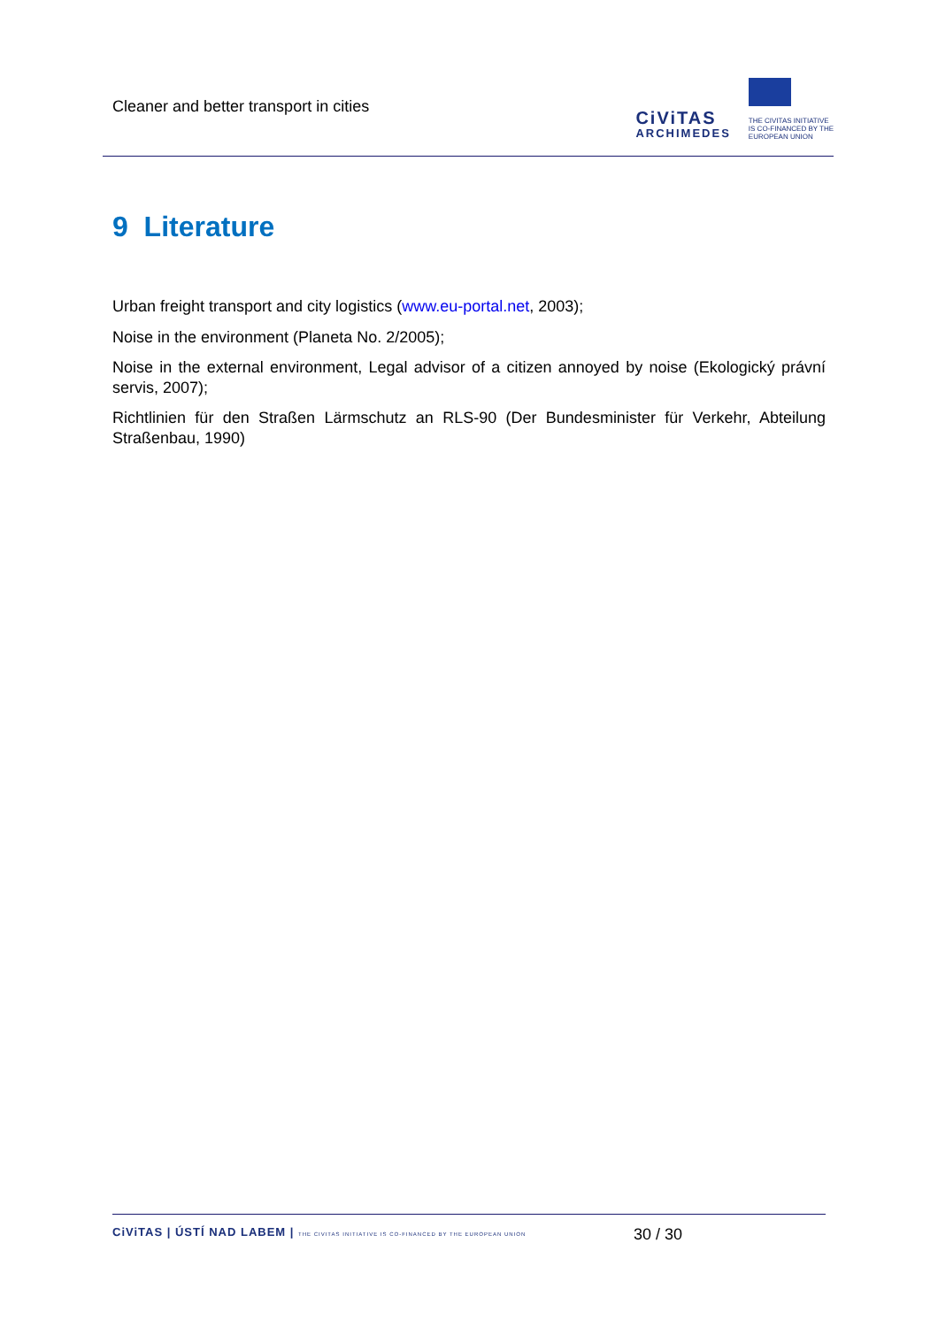Cleaner and better transport in cities
CiViTAS
ARCHIMEDES
THE CIVITAS INITIATIVE
IS CO-FINANCED BY THE
EUROPEAN UNION
9 Literature
Urban freight transport and city logistics (www.eu-portal.net, 2003);
Noise in the environment (Planeta No. 2/2005);
Noise in the external environment, Legal advisor of a citizen annoyed by noise (Ekologický právní servis, 2007);
Richtlinien für den Straßen Lärmschutz an RLS-90 (Der Bundesminister für Verkehr, Abteilung Straßenbau, 1990)
CiViTAS | ÚSTÍ NAD LABEM | THE CIVITAS INITIATIVE IS CO-FINANCED BY THE EUROPEAN UNION
30 / 30